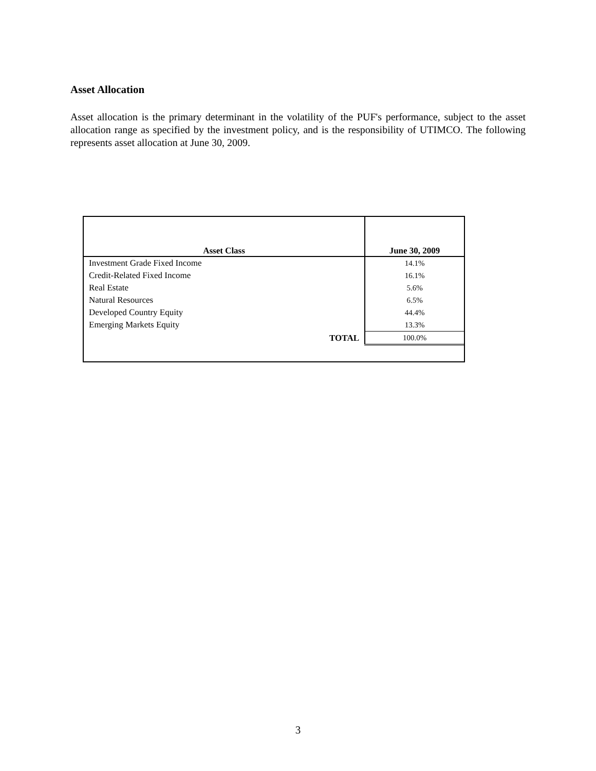Asset Allocation
Asset allocation is the primary determinant in the volatility of the PUF's performance, subject to the asset allocation range as specified by the investment policy, and is the responsibility of UTIMCO. The following represents asset allocation at June 30, 2009.
| Asset Class | June 30, 2009 |
| --- | --- |
| Investment Grade Fixed Income | 14.1% |
| Credit-Related Fixed Income | 16.1% |
| Real Estate | 5.6% |
| Natural Resources | 6.5% |
| Developed Country Equity | 44.4% |
| Emerging Markets Equity | 13.3% |
| TOTAL | 100.0% |
3